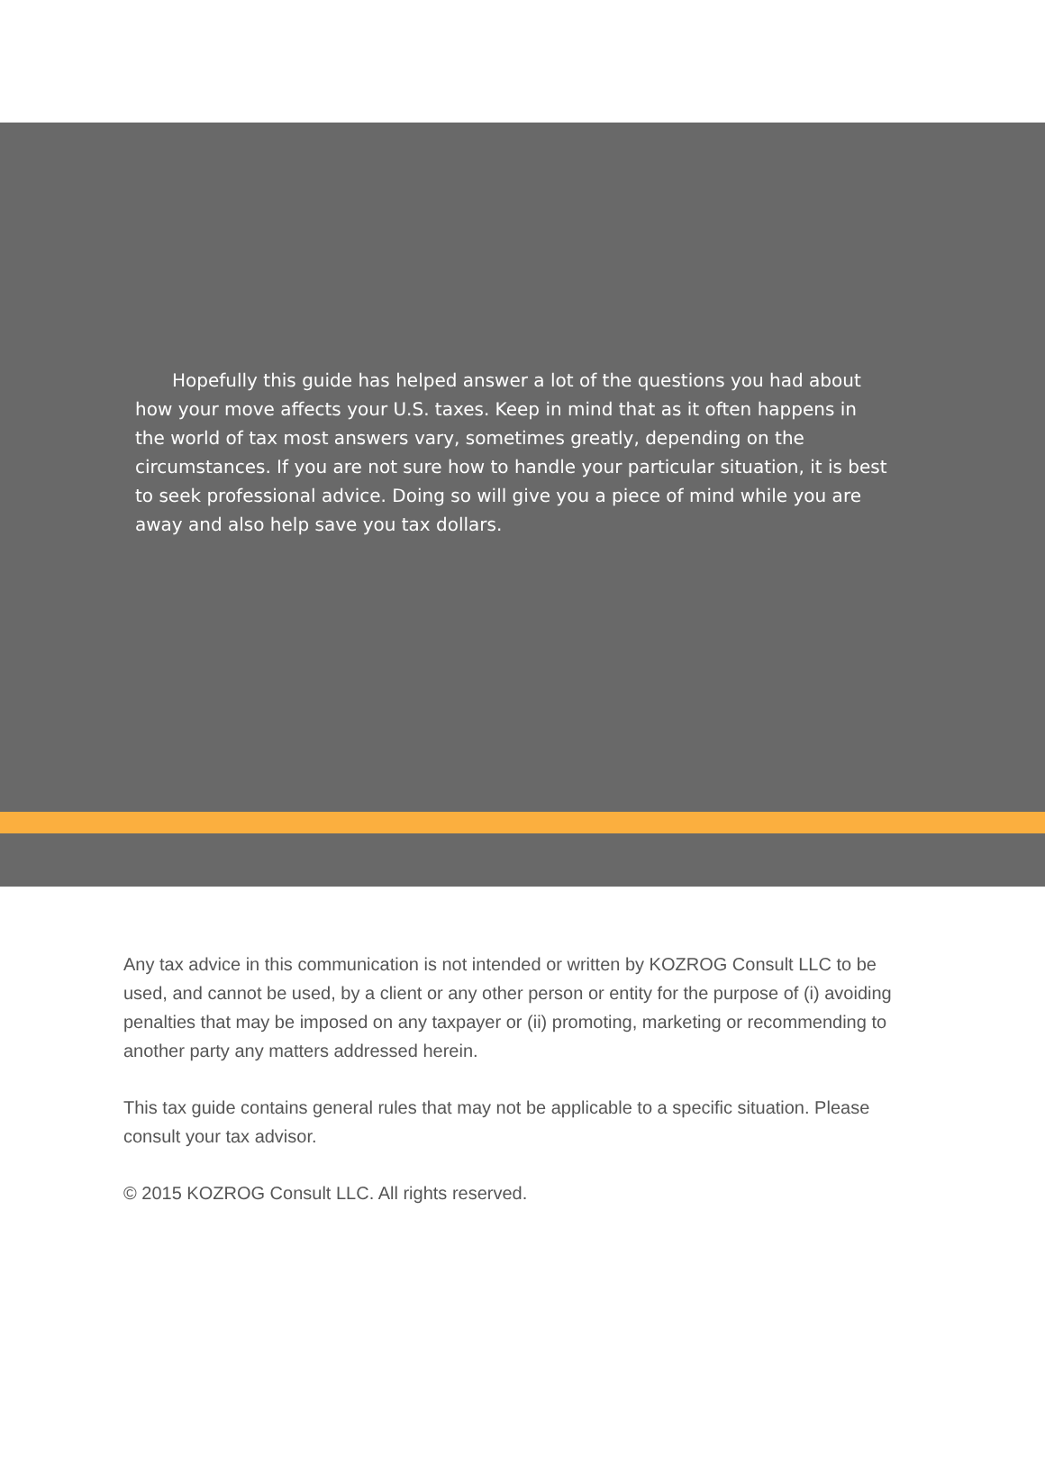Hopefully this guide has helped answer a lot of the questions you had about how your move affects your U.S. taxes. Keep in mind that as it often happens in the world of tax most answers vary, sometimes greatly, depending on the circumstances. If you are not sure how to handle your particular situation, it is best to seek professional advice. Doing so will give you a piece of mind while you are away and also help save you tax dollars.
Any tax advice in this communication is not intended or written by KOZROG Consult LLC to be used, and cannot be used, by a client or any other person or entity for the purpose of (i) avoiding penalties that may be imposed on any taxpayer or (ii) promoting, marketing or recommending to another party any matters addressed herein.
This tax guide contains general rules that may not be applicable to a specific situation. Please consult your tax advisor.
© 2015 KOZROG Consult LLC. All rights reserved.